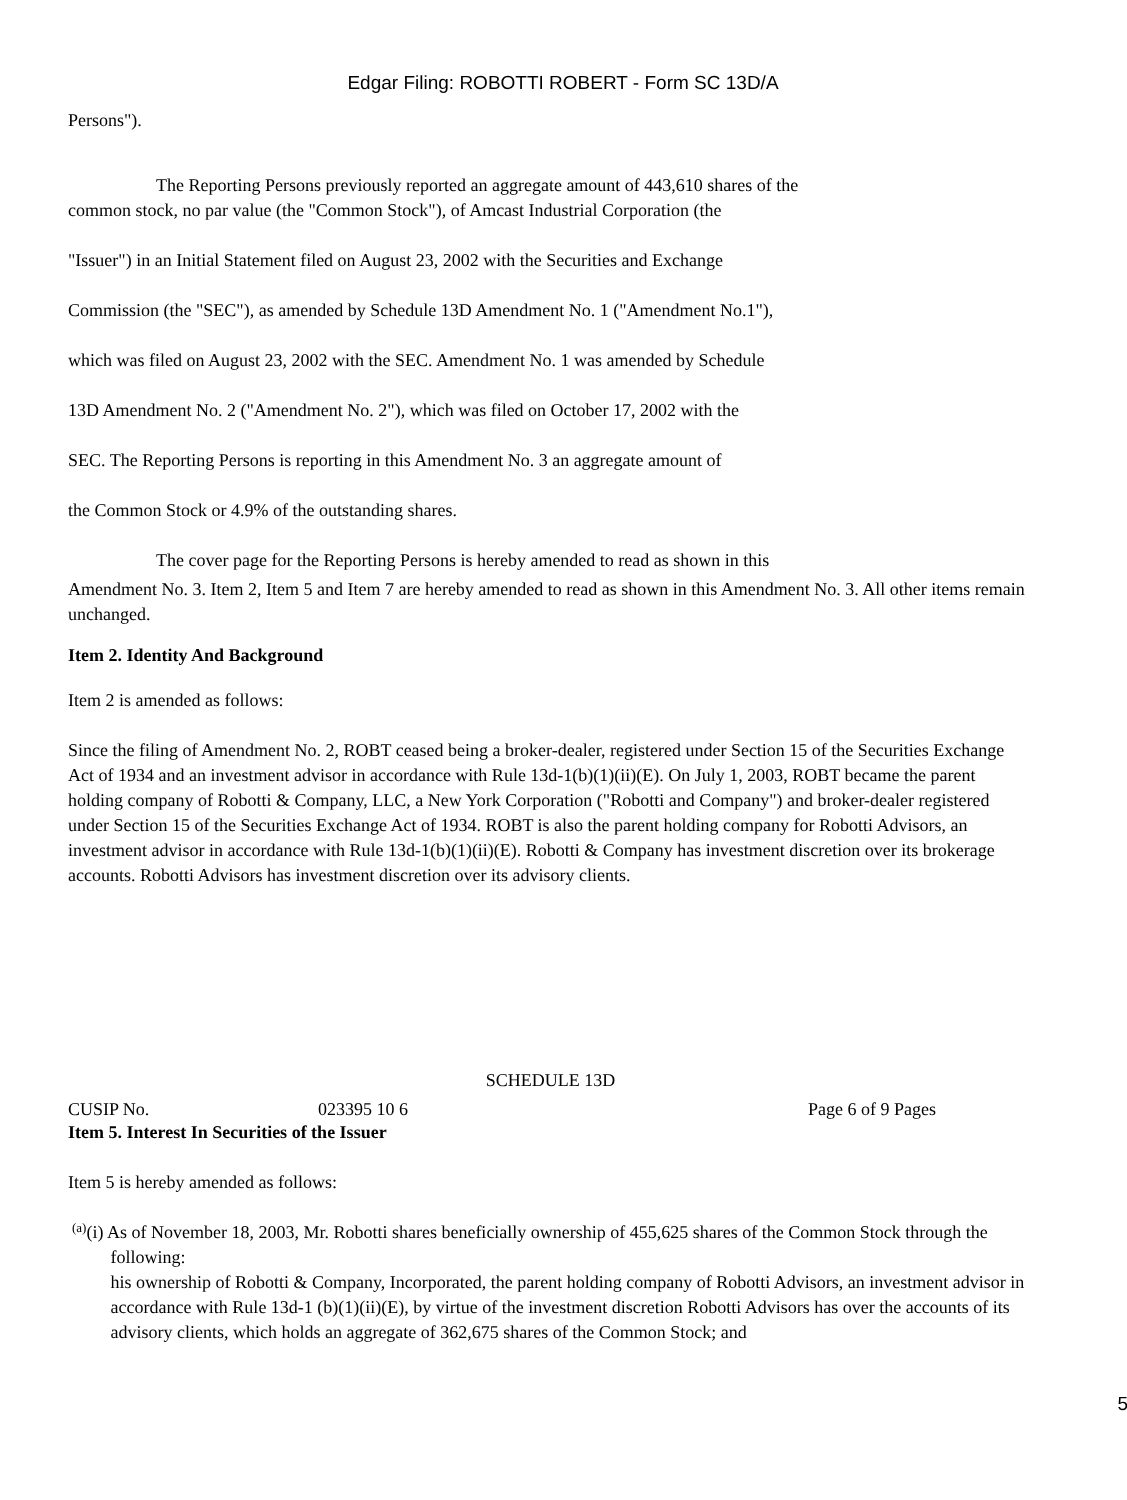Edgar Filing: ROBOTTI ROBERT - Form SC 13D/A
Persons").
The Reporting Persons previously reported an aggregate amount of 443,610 shares of the
common stock, no par value (the "Common Stock"), of Amcast Industrial Corporation (the
"Issuer") in an Initial Statement filed on August 23, 2002 with the Securities and Exchange
Commission (the "SEC"), as amended by Schedule 13D Amendment No. 1 ("Amendment No.1"),
which was filed on August 23, 2002 with the SEC. Amendment No. 1 was amended by Schedule
13D Amendment No. 2 ("Amendment No. 2"), which was filed on October 17, 2002 with the
SEC. The Reporting Persons is reporting in this Amendment No. 3 an aggregate amount of
the Common Stock or 4.9% of the outstanding shares.
The cover page for the Reporting Persons is hereby amended to read as shown in this
Amendment No. 3. Item 2, Item 5 and Item 7 are hereby amended to read as shown in this Amendment No. 3. All other items remain unchanged.
Item 2. Identity And Background
Item 2 is amended as follows:
Since the filing of Amendment No. 2, ROBT ceased being a broker-dealer, registered under Section 15 of the Securities Exchange Act of 1934 and an investment advisor in accordance with Rule 13d-1(b)(1)(ii)(E). On July 1, 2003, ROBT became the parent holding company of Robotti & Company, LLC, a New York Corporation ("Robotti and Company") and broker-dealer registered under Section 15 of the Securities Exchange Act of 1934. ROBT is also the parent holding company for Robotti Advisors, an investment advisor in accordance with Rule 13d-1(b)(1)(ii)(E). Robotti & Company has investment discretion over its brokerage accounts. Robotti Advisors has investment discretion over its advisory clients.
SCHEDULE 13D
CUSIP No. 023395 10 6 Page 6 of 9 Pages
Item 5. Interest In Securities of the Issuer
Item 5 is hereby amended as follows:
(a)
(i) As of November 18, 2003, Mr. Robotti shares beneficially ownership of 455,625 shares of the Common Stock through the following:
his ownership of Robotti & Company, Incorporated, the parent holding company of Robotti Advisors, an investment advisor in accordance with Rule 13d-1 (b)(1)(ii)(E), by virtue of the investment discretion Robotti Advisors has over the accounts of its advisory clients, which holds an aggregate of 362,675 shares of the Common Stock; and
5